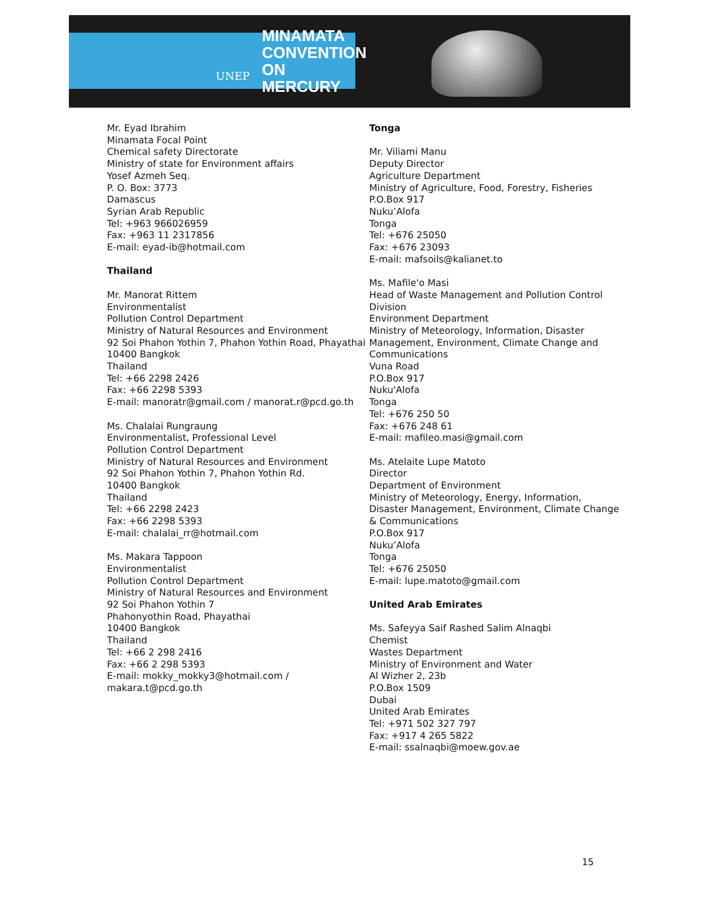UNEP
MINAMATA
CONVENTION
ON MERCURY
Mr. Eyad Ibrahim
Minamata Focal Point
Chemical safety Directorate
Ministry of state for Environment affairs
Yosef Azmeh Seq.
P. O. Box: 3773
Damascus
Syrian Arab Republic
Tel: +963 966026959
Fax: +963 11 2317856
E-mail: eyad-ib@hotmail.com
Thailand
Mr. Manorat Rittem
Environmentalist
Pollution Control Department
Ministry of Natural Resources and Environment
92 Soi Phahon Yothin 7, Phahon Yothin Road, Phayathai
10400 Bangkok
Thailand
Tel: +66 2298 2426
Fax: +66 2298 5393
E-mail: manoratr@gmail.com / manorat.r@pcd.go.th
Ms. Chalalai Rungraung
Environmentalist, Professional Level
Pollution Control Department
Ministry of Natural Resources and Environment
92 Soi Phahon Yothin 7, Phahon Yothin Rd.
10400 Bangkok
Thailand
Tel: +66 2298 2423
Fax: +66 2298 5393
E-mail: chalalai_rr@hotmail.com
Ms. Makara Tappoon
Environmentalist
Pollution Control Department
Ministry of Natural Resources and Environment
92 Soi Phahon Yothin 7
Phahonyothin Road, Phayathai
10400 Bangkok
Thailand
Tel: +66 2 298 2416
Fax: +66 2 298 5393
E-mail: mokky_mokky3@hotmail.com / makara.t@pcd.go.th
Tonga
Mr. Viliami Manu
Deputy Director
Agriculture Department
Ministry of Agriculture, Food, Forestry, Fisheries
P.O.Box 917
Nuku’Alofa
Tonga
Tel: +676 25050
Fax: +676 23093
E-mail: mafsoils@kalianet.to
Ms. Mafile'o Masi
Head of Waste Management and Pollution Control Division
Environment Department
Ministry of Meteorology, Information, Disaster Management, Environment, Climate Change and Communications
Vuna Road
P.O.Box 917
Nuku'Alofa
Tonga
Tel: +676 250 50
Fax: +676 248 61
E-mail: mafileo.masi@gmail.com
Ms. Atelaite Lupe Matoto
Director
Department of Environment
Ministry of Meteorology, Energy, Information, Disaster Management, Environment, Climate Change & Communications
P.O.Box 917
Nuku’Alofa
Tonga
Tel: +676 25050
E-mail: lupe.matoto@gmail.com
United Arab Emirates
Ms. Safeyya Saif Rashed Salim Alnaqbi
Chemist
Wastes Department
Ministry of Environment and Water
Al Wizher 2, 23b
P.O.Box 1509
Dubai
United Arab Emirates
Tel: +971 502 327 797
Fax: +917 4 265 5822
E-mail: ssalnaqbi@moew.gov.ae
15